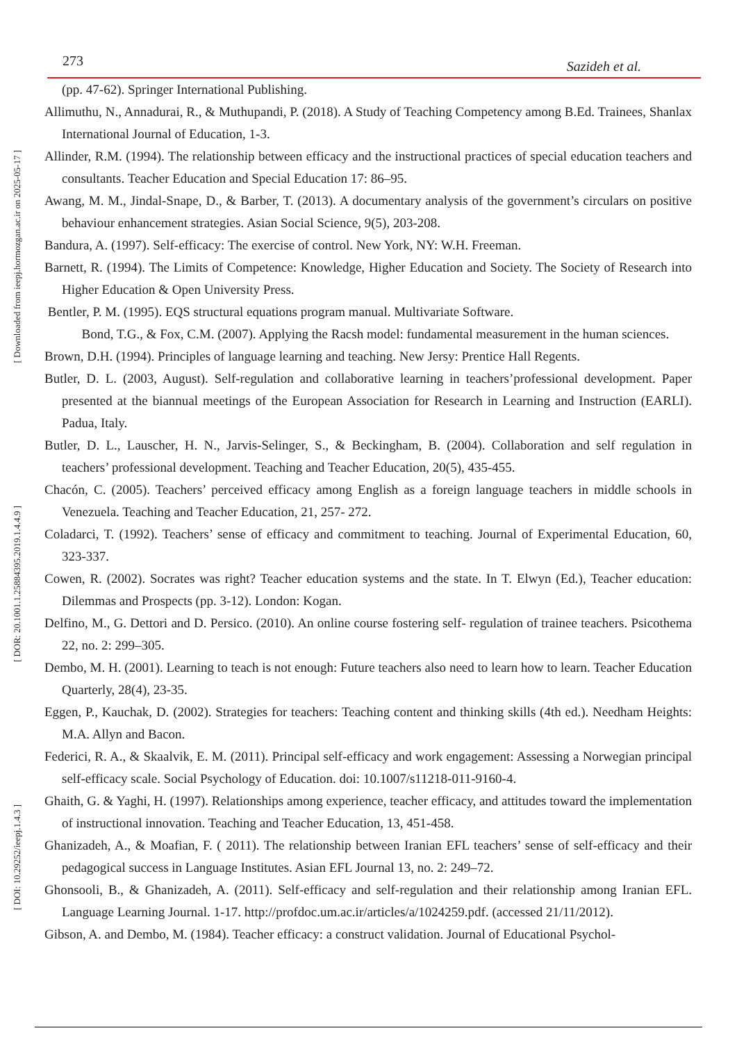273 Sazideh et al.
[ Downloaded from ieepj.hormozgan.ac.ir on 2025-05-17 ]
[ DOR: 20.1001.1.25884395.2019.1.4.4.9 ]
[ DOI: 10.29252/ieepj.1.4.3 ]
(pp. 47-62). Springer International Publishing.
Allimuthu, N., Annadurai, R., & Muthupandi, P. (2018). A Study of Teaching Competency among B.Ed. Trainees, Shanlax International Journal of Education, 1-3.
Allinder, R.M. (1994). The relationship between efficacy and the instructional practices of special education teachers and consultants. Teacher Education and Special Education 17: 86–95.
Awang, M. M., Jindal-Snape, D., & Barber, T. (2013). A documentary analysis of the government’s circulars on positive behaviour enhancement strategies. Asian Social Science, 9(5), 203-208.
Bandura, A. (1997). Self-efficacy: The exercise of control. New York, NY: W.H. Freeman.
Barnett, R. (1994). The Limits of Competence: Knowledge, Higher Education and Society. The Society of Research into Higher Education & Open University Press.
Bentler, P. M. (1995). EQS structural equations program manual. Multivariate Software.
Bond, T.G., & Fox, C.M. (2007). Applying the Racsh model: fundamental measurement in the human sciences.
Brown, D.H. (1994). Principles of language learning and teaching. New Jersy: Prentice Hall Regents.
Butler, D. L. (2003, August). Self-regulation and collaborative learning in teachers’professional development. Paper presented at the biannual meetings of the European Association for Research in Learning and Instruction (EARLI). Padua, Italy.
Butler, D. L., Lauscher, H. N., Jarvis-Selinger, S., & Beckingham, B. (2004). Collaboration and self regulation in teachers’ professional development. Teaching and Teacher Education, 20(5), 435-455.
Chacón, C. (2005). Teachers’ perceived efficacy among English as a foreign language teachers in middle schools in Venezuela. Teaching and Teacher Education, 21, 257- 272.
Coladarci, T. (1992). Teachers’ sense of efficacy and commitment to teaching. Journal of Experimental Education, 60, 323-337.
Cowen, R. (2002). Socrates was right? Teacher education systems and the state. In T. Elwyn (Ed.), Teacher education: Dilemmas and Prospects (pp. 3-12). London: Kogan.
Delfino, M., G. Dettori and D. Persico. (2010). An online course fostering self- regulation of trainee teachers. Psicothema 22, no. 2: 299–305.
Dembo, M. H. (2001). Learning to teach is not enough: Future teachers also need to learn how to learn. Teacher Education Quarterly, 28(4), 23-35.
Eggen, P., Kauchak, D. (2002). Strategies for teachers: Teaching content and thinking skills (4th ed.). Needham Heights: M.A. Allyn and Bacon.
Federici, R. A., & Skaalvik, E. M. (2011). Principal self-efficacy and work engagement: Assessing a Norwegian principal self-efficacy scale. Social Psychology of Education. doi: 10.1007/s11218-011-9160-4.
Ghaith, G. & Yaghi, H. (1997). Relationships among experience, teacher efficacy, and attitudes toward the implementation of instructional innovation. Teaching and Teacher Education, 13, 451-458.
Ghanizadeh, A., & Moafian, F. ( 2011). The relationship between Iranian EFL teachers’ sense of self-efficacy and their pedagogical success in Language Institutes. Asian EFL Journal 13, no. 2: 249–72.
Ghonsooli, B., & Ghanizadeh, A. (2011). Self-efficacy and self-regulation and their relationship among Iranian EFL. Language Learning Journal. 1-17. http://profdoc.um.ac.ir/articles/a/1024259.pdf. (accessed 21/11/2012).
Gibson, A. and Dembo, M. (1984). Teacher efficacy: a construct validation. Journal of Educational Psychol-